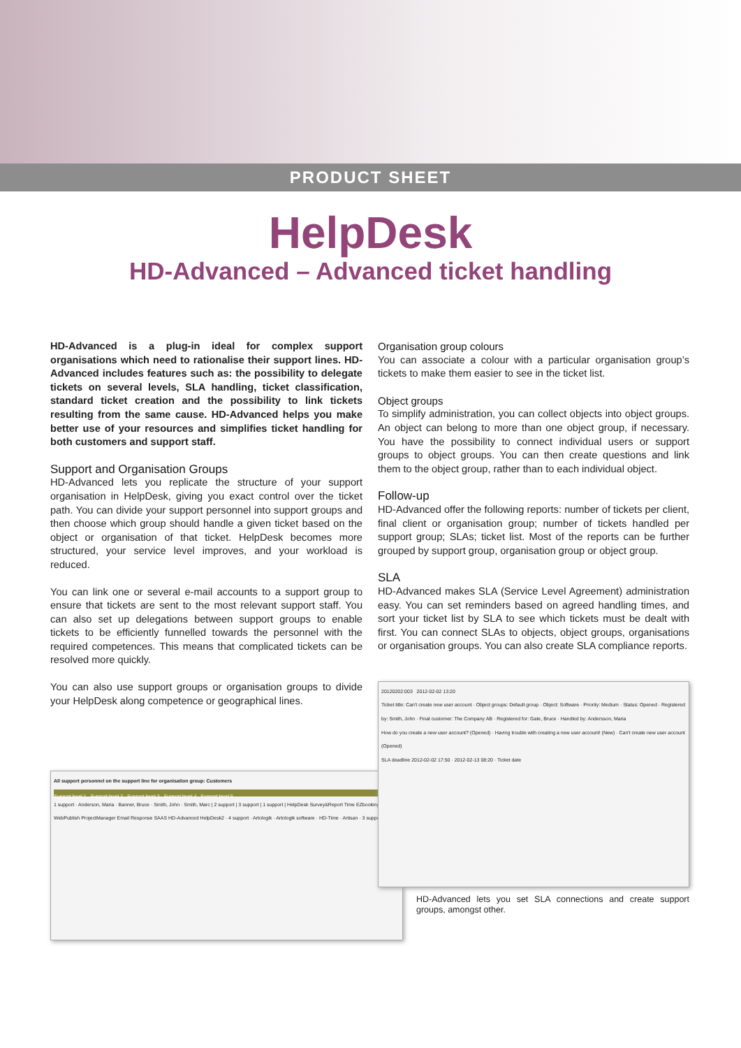PRODUCT SHEET
HelpDesk
HD-Advanced – Advanced ticket handling
HD-Advanced is a plug-in ideal for complex support organisations which need to rationalise their support lines. HD-Advanced includes features such as: the possibility to delegate tickets on several levels, SLA handling, ticket classification, standard ticket creation and the possibility to link tickets resulting from the same cause. HD-Advanced helps you make better use of your resources and simplifies ticket handling for both customers and support staff.
Support and Organisation Groups
HD-Advanced lets you replicate the structure of your support organisation in HelpDesk, giving you exact control over the ticket path. You can divide your support personnel into support groups and then choose which group should handle a given ticket based on the object or organisation of that ticket. HelpDesk becomes more structured, your service level improves, and your workload is reduced.
You can link one or several e-mail accounts to a support group to ensure that tickets are sent to the most relevant support staff. You can also set up delegations between support groups to enable tickets to be efficiently funnelled towards the personnel with the required competences. This means that complicated tickets can be resolved more quickly.
You can also use support groups or organisation groups to divide your HelpDesk along competence or geographical lines.
All support personnel on the support line for organisation group: Customers
Support level 1 Support level 2 Support level 3 Support level 4 Support level 5
1 support · Anderson, Maria · Banner, Bruce · Smith, John · Smith, Marc | 2 support | 3 support | 1 support | HelpDesk Survey&Report Time EZbooking WebPublish ProjectManager Email Response SAAS HD-Advanced HelpDesk2 · 4 support · Artologik · Artologik software · HD-Time · Artisan · 3 support
Organisation group colours
You can associate a colour with a particular organisation group’s tickets to make them easier to see in the ticket list.
Object groups
To simplify administration, you can collect objects into object groups. An object can belong to more than one object group, if necessary. You have the possibility to connect individual users or support groups to object groups. You can then create questions and link them to the object group, rather than to each individual object.
Follow-up
HD-Advanced offer the following reports: number of tickets per client, final client or organisation group; number of tickets handled per support group; SLAs; ticket list. Most of the reports can be further grouped by support group, organisation group or object group.
SLA
HD-Advanced makes SLA (Service Level Agreement) administration easy. You can set reminders based on agreed handling times, and sort your ticket list by SLA to see which tickets must be dealt with first. You can connect SLAs to objects, object groups, organisations or organisation groups. You can also create SLA compliance reports.
20120202:003 2012-02-02 13:20
Ticket title: Can't create new user account · Object groups: Default group · Object: Software · Priority: Medium · Status: Opened · Registered by: Smith, John · Final customer: The Company AB · Registered for: Gate, Bruce · Handled by: Andersson, Maria
How do you create a new user account? (Opened) · Having trouble with creating a new user account! (New) · Can't create new user account (Opened)
SLA deadline 2012-02-02 17:50 · 2012-02-13 08:20 · Ticket date
HD-Advanced lets you set SLA connections and create support groups, amongst other.